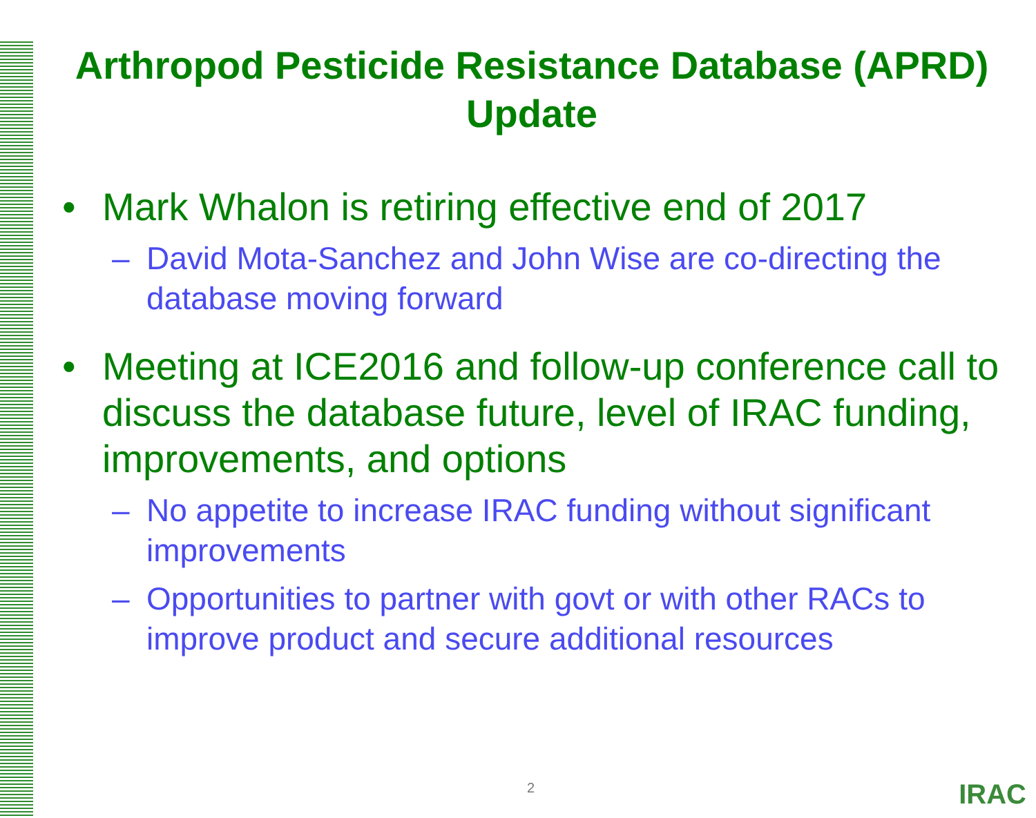Arthropod Pesticide Resistance Database (APRD) Update
• Mark Whalon is retiring effective end of 2017
– David Mota-Sanchez and John Wise are co-directing the database moving forward
• Meeting at ICE2016 and follow-up conference call to discuss the database future, level of IRAC funding, improvements, and options
– No appetite to increase IRAC funding without significant improvements
– Opportunities to partner with govt or with other RACs to improve product and secure additional resources
2 IRAC